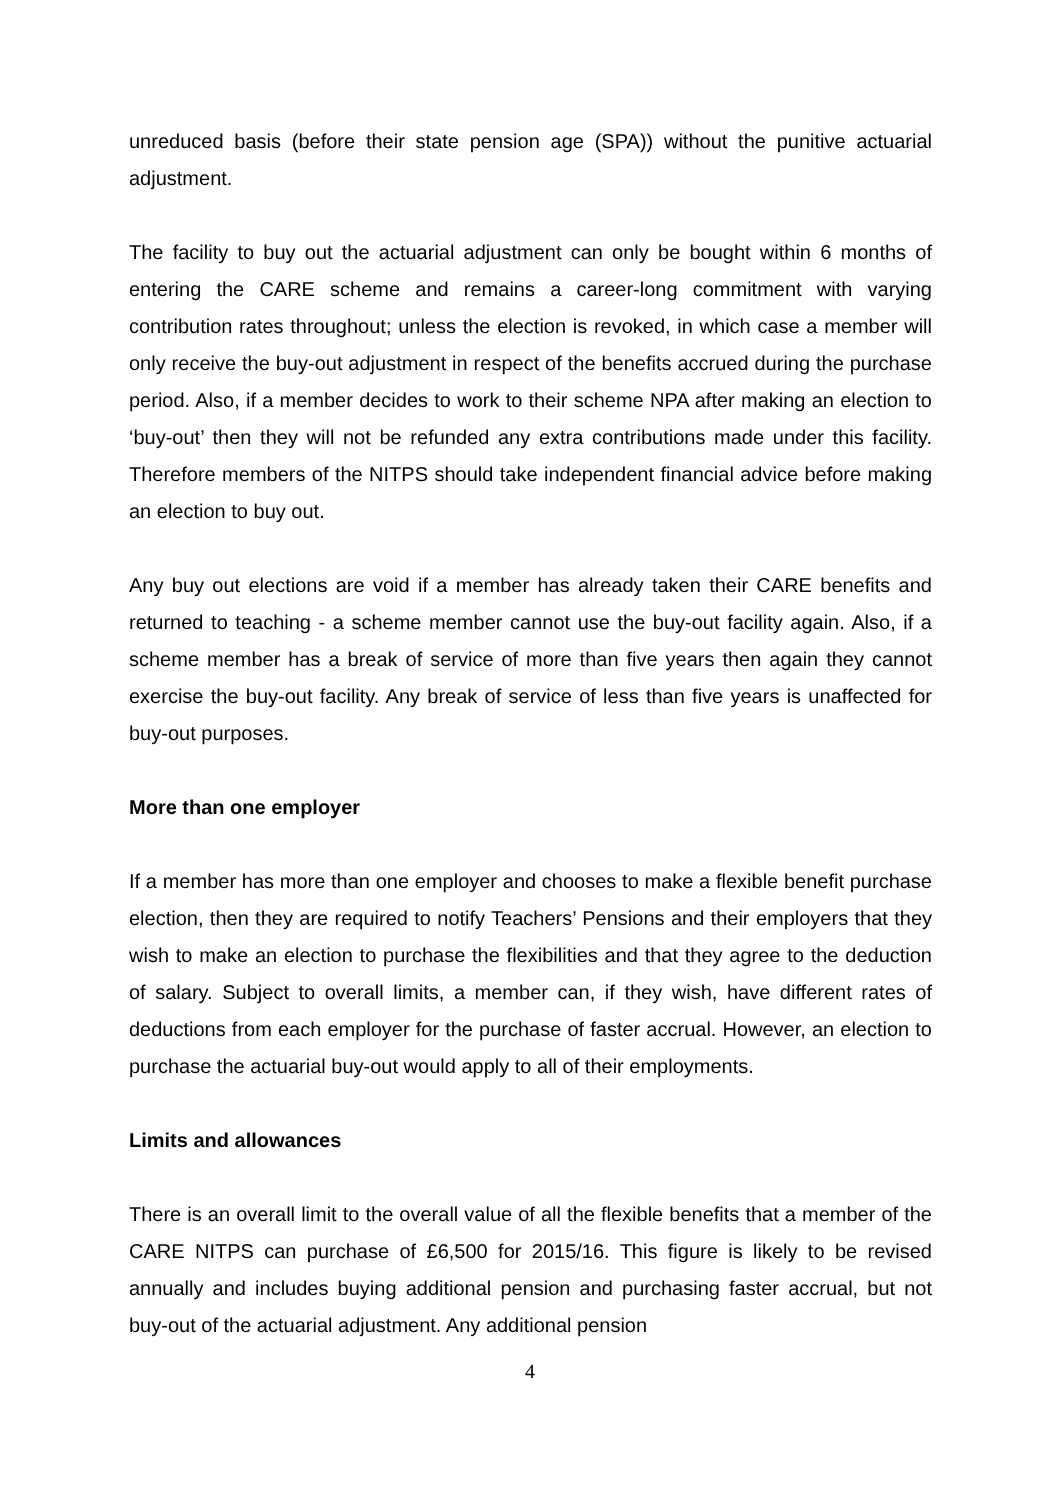unreduced basis (before their state pension age (SPA)) without the punitive actuarial adjustment.
The facility to buy out the actuarial adjustment can only be bought within 6 months of entering the CARE scheme and remains a career-long commitment with varying contribution rates throughout; unless the election is revoked, in which case a member will only receive the buy-out adjustment in respect of the benefits accrued during the purchase period. Also, if a member decides to work to their scheme NPA after making an election to ‘buy-out’ then they will not be refunded any extra contributions made under this facility. Therefore members of the NITPS should take independent financial advice before making an election to buy out.
Any buy out elections are void if a member has already taken their CARE benefits and returned to teaching - a scheme member cannot use the buy-out facility again. Also, if a scheme member has a break of service of more than five years then again they cannot exercise the buy-out facility. Any break of service of less than five years is unaffected for buy-out purposes.
More than one employer
If a member has more than one employer and chooses to make a flexible benefit purchase election, then they are required to notify Teachers’ Pensions and their employers that they wish to make an election to purchase the flexibilities and that they agree to the deduction of salary. Subject to overall limits, a member can, if they wish, have different rates of deductions from each employer for the purchase of faster accrual. However, an election to purchase the actuarial buy-out would apply to all of their employments.
Limits and allowances
There is an overall limit to the overall value of all the flexible benefits that a member of the CARE NITPS can purchase of £6,500 for 2015/16. This figure is likely to be revised annually and includes buying additional pension and purchasing faster accrual, but not buy-out of the actuarial adjustment. Any additional pension
4